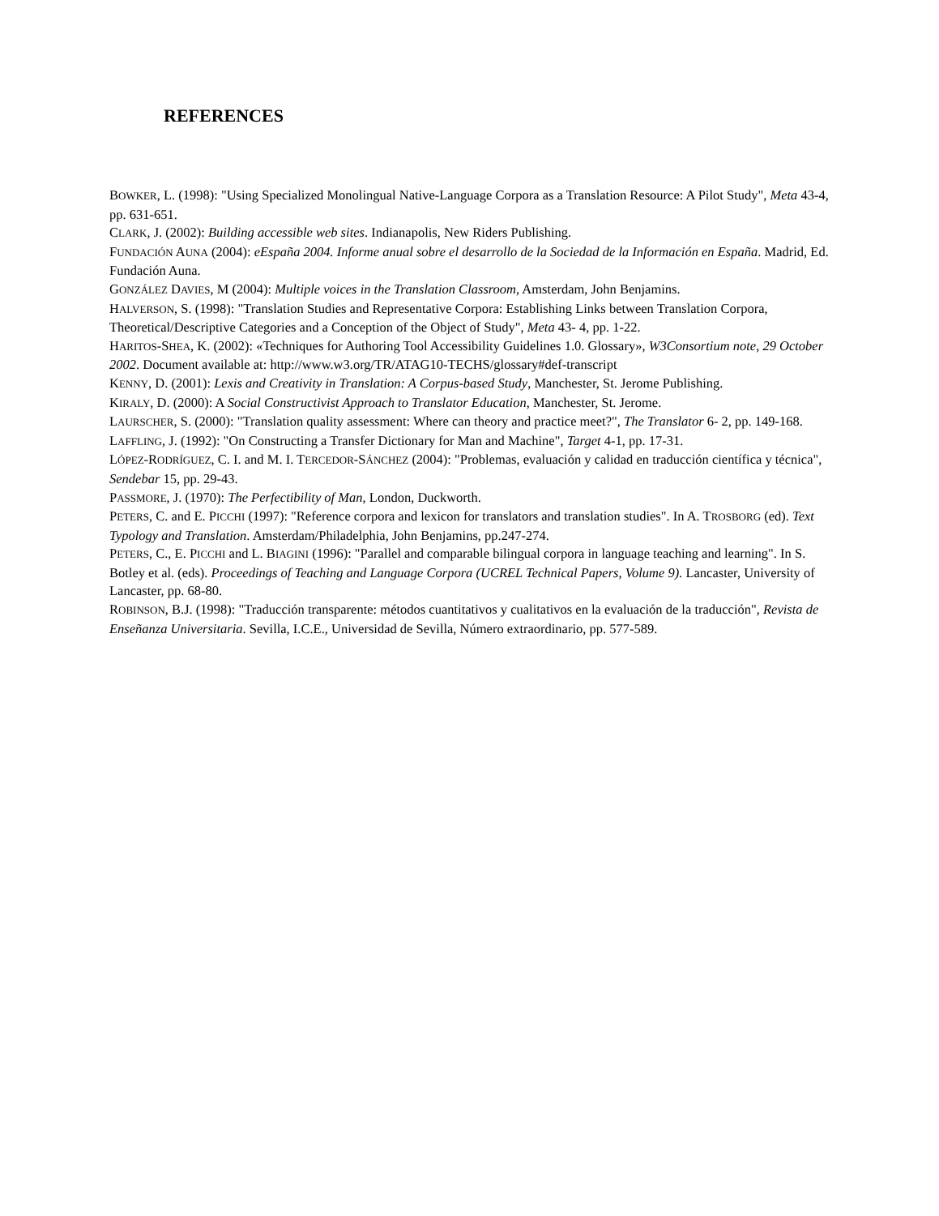REFERENCES
BOWKER, L. (1998): "Using Specialized Monolingual Native-Language Corpora as a Translation Resource: A Pilot Study", Meta 43-4, pp. 631-651.
CLARK, J. (2002): Building accessible web sites. Indianapolis, New Riders Publishing.
FUNDACIÓN AUNA (2004): eEspaña 2004. Informe anual sobre el desarrollo de la Sociedad de la Información en España. Madrid, Ed. Fundación Auna.
GONZÁLEZ DAVIES, M (2004): Multiple voices in the Translation Classroom, Amsterdam, John Benjamins.
HALVERSON, S. (1998): "Translation Studies and Representative Corpora: Establishing Links between Translation Corpora, Theoretical/Descriptive Categories and a Conception of the Object of Study", Meta 43- 4, pp. 1-22.
HARITOS-SHEA, K. (2002): «Techniques for Authoring Tool Accessibility Guidelines 1.0. Glossary», W3Consortium note, 29 October 2002. Document available at: http://www.w3.org/TR/ATAG10-TECHS/glossary#def-transcript
KENNY, D. (2001): Lexis and Creativity in Translation: A Corpus-based Study, Manchester, St. Jerome Publishing.
KIRALY, D. (2000): A Social Constructivist Approach to Translator Education, Manchester, St. Jerome.
LAURSCHER, S. (2000): "Translation quality assessment: Where can theory and practice meet?", The Translator 6- 2, pp. 149-168.
LAFFLING, J. (1992): "On Constructing a Transfer Dictionary for Man and Machine", Target 4-1, pp. 17-31.
LÓPEZ-RODRÍGUEZ, C. I. and M. I. TERCEDOR-SÁNCHEZ (2004): "Problemas, evaluación y calidad en traducción científica y técnica", Sendebar 15, pp. 29-43.
PASSMORE, J. (1970): The Perfectibility of Man, London, Duckworth.
PETERS, C. and E. PICCHI (1997): "Reference corpora and lexicon for translators and translation studies". In A. TROSBORG (ed). Text Typology and Translation. Amsterdam/Philadelphia, John Benjamins, pp.247-274.
PETERS, C., E. PICCHI and L. BIAGINI (1996): "Parallel and comparable bilingual corpora in language teaching and learning". In S. Botley et al. (eds). Proceedings of Teaching and Language Corpora (UCREL Technical Papers, Volume 9). Lancaster, University of Lancaster, pp. 68-80.
ROBINSON, B.J. (1998): "Traducción transparente: métodos cuantitativos y cualitativos en la evaluación de la traducción", Revista de Enseñanza Universitaria. Sevilla, I.C.E., Universidad de Sevilla, Número extraordinario, pp. 577-589.